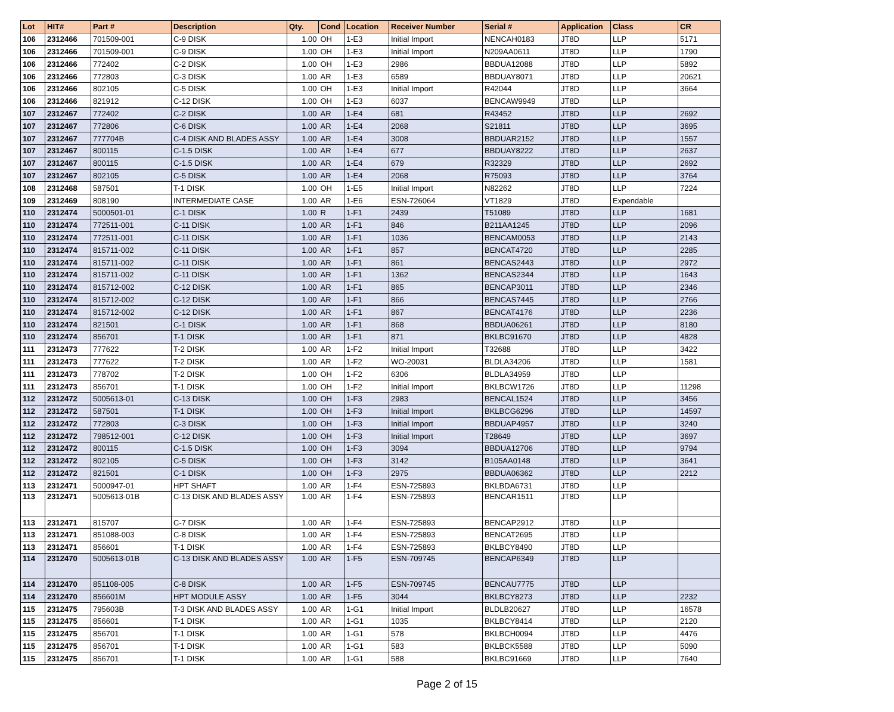| Lot | HIT# | Part # | Description | Qty. | Cond | Location | Receiver Number | Serial # | Application | Class | CR |
| --- | --- | --- | --- | --- | --- | --- | --- | --- | --- | --- | --- |
| 106 | 2312466 | 701509-001 | C-9 DISK | 1.00 | OH | 1-E3 | Initial Import | NENCAH0183 | JT8D | LLP | 5171 |
| 106 | 2312466 | 701509-001 | C-9 DISK | 1.00 | OH | 1-E3 | Initial Import | N209AA0611 | JT8D | LLP | 1790 |
| 106 | 2312466 | 772402 | C-2 DISK | 1.00 | OH | 1-E3 | 2986 | BBDUA12088 | JT8D | LLP | 5892 |
| 106 | 2312466 | 772803 | C-3 DISK | 1.00 | AR | 1-E3 | 6589 | BBDUAY8071 | JT8D | LLP | 20621 |
| 106 | 2312466 | 802105 | C-5 DISK | 1.00 | OH | 1-E3 | Initial Import | R42044 | JT8D | LLP | 3664 |
| 106 | 2312466 | 821912 | C-12 DISK | 1.00 | OH | 1-E3 | 6037 | BENCAW9949 | JT8D | LLP | |
| 107 | 2312467 | 772402 | C-2 DISK | 1.00 | AR | 1-E4 | 681 | R43452 | JT8D | LLP | 2692 |
| 107 | 2312467 | 772806 | C-6 DISK | 1.00 | AR | 1-E4 | 2068 | S21811 | JT8D | LLP | 3695 |
| 107 | 2312467 | 777704B | C-4 DISK AND BLADES ASSY | 1.00 | AR | 1-E4 | 3008 | BBDUAR2152 | JT8D | LLP | 1557 |
| 107 | 2312467 | 800115 | C-1.5 DISK | 1.00 | AR | 1-E4 | 677 | BBDUAY8222 | JT8D | LLP | 2637 |
| 107 | 2312467 | 800115 | C-1.5 DISK | 1.00 | AR | 1-E4 | 679 | R32329 | JT8D | LLP | 2692 |
| 107 | 2312467 | 802105 | C-5 DISK | 1.00 | AR | 1-E4 | 2068 | R75093 | JT8D | LLP | 3764 |
| 108 | 2312468 | 587501 | T-1 DISK | 1.00 | OH | 1-E5 | Initial Import | N82262 | JT8D | LLP | 7224 |
| 109 | 2312469 | 808190 | INTERMEDIATE CASE | 1.00 | AR | 1-E6 | ESN-726064 | VT1829 | JT8D | Expendable | |
| 110 | 2312474 | 5000501-01 | C-1 DISK | 1.00 | R | 1-F1 | 2439 | T51089 | JT8D | LLP | 1681 |
| 110 | 2312474 | 772511-001 | C-11 DISK | 1.00 | AR | 1-F1 | 846 | B211AA1245 | JT8D | LLP | 2096 |
| 110 | 2312474 | 772511-001 | C-11 DISK | 1.00 | AR | 1-F1 | 1036 | BENCAM0053 | JT8D | LLP | 2143 |
| 110 | 2312474 | 815711-002 | C-11 DISK | 1.00 | AR | 1-F1 | 857 | BENCAT4720 | JT8D | LLP | 2285 |
| 110 | 2312474 | 815711-002 | C-11 DISK | 1.00 | AR | 1-F1 | 861 | BENCAS2443 | JT8D | LLP | 2972 |
| 110 | 2312474 | 815711-002 | C-11 DISK | 1.00 | AR | 1-F1 | 1362 | BENCAS2344 | JT8D | LLP | 1643 |
| 110 | 2312474 | 815712-002 | C-12 DISK | 1.00 | AR | 1-F1 | 865 | BENCAP3011 | JT8D | LLP | 2346 |
| 110 | 2312474 | 815712-002 | C-12 DISK | 1.00 | AR | 1-F1 | 866 | BENCAS7445 | JT8D | LLP | 2766 |
| 110 | 2312474 | 815712-002 | C-12 DISK | 1.00 | AR | 1-F1 | 867 | BENCAT4176 | JT8D | LLP | 2236 |
| 110 | 2312474 | 821501 | C-1 DISK | 1.00 | AR | 1-F1 | 868 | BBDUA06261 | JT8D | LLP | 8180 |
| 110 | 2312474 | 856701 | T-1 DISK | 1.00 | AR | 1-F1 | 871 | BKLBC91670 | JT8D | LLP | 4828 |
| 111 | 2312473 | 777622 | T-2 DISK | 1.00 | AR | 1-F2 | Initial Import | T32688 | JT8D | LLP | 3422 |
| 111 | 2312473 | 777622 | T-2 DISK | 1.00 | AR | 1-F2 | WO-20031 | BLDLA34206 | JT8D | LLP | 1581 |
| 111 | 2312473 | 778702 | T-2 DISK | 1.00 | OH | 1-F2 | 6306 | BLDLA34959 | JT8D | LLP | |
| 111 | 2312473 | 856701 | T-1 DISK | 1.00 | OH | 1-F2 | Initial Import | BKLBCW1726 | JT8D | LLP | 11298 |
| 112 | 2312472 | 5005613-01 | C-13 DISK | 1.00 | OH | 1-F3 | 2983 | BENCAL1524 | JT8D | LLP | 3456 |
| 112 | 2312472 | 587501 | T-1 DISK | 1.00 | OH | 1-F3 | Initial Import | BKLBCG6296 | JT8D | LLP | 14597 |
| 112 | 2312472 | 772803 | C-3 DISK | 1.00 | OH | 1-F3 | Initial Import | BBDUAP4957 | JT8D | LLP | 3240 |
| 112 | 2312472 | 798512-001 | C-12 DISK | 1.00 | OH | 1-F3 | Initial Import | T28649 | JT8D | LLP | 3697 |
| 112 | 2312472 | 800115 | C-1.5 DISK | 1.00 | OH | 1-F3 | 3094 | BBDUA12706 | JT8D | LLP | 9794 |
| 112 | 2312472 | 802105 | C-5 DISK | 1.00 | OH | 1-F3 | 3142 | B105AA0148 | JT8D | LLP | 3641 |
| 112 | 2312472 | 821501 | C-1 DISK | 1.00 | OH | 1-F3 | 2975 | BBDUA06362 | JT8D | LLP | 2212 |
| 113 | 2312471 | 5000947-01 | HPT SHAFT | 1.00 | AR | 1-F4 | ESN-725893 | BKLBDA6731 | JT8D | LLP | |
| 113 | 2312471 | 5005613-01B | C-13 DISK AND BLADES ASSY | 1.00 | AR | 1-F4 | ESN-725893 | BENCAR1511 | JT8D | LLP | |
| 113 | 2312471 | 815707 | C-7 DISK | 1.00 | AR | 1-F4 | ESN-725893 | BENCAP2912 | JT8D | LLP | |
| 113 | 2312471 | 851088-003 | C-8 DISK | 1.00 | AR | 1-F4 | ESN-725893 | BENCAT2695 | JT8D | LLP | |
| 113 | 2312471 | 856601 | T-1 DISK | 1.00 | AR | 1-F4 | ESN-725893 | BKLBCY8490 | JT8D | LLP | |
| 114 | 2312470 | 5005613-01B | C-13 DISK AND BLADES ASSY | 1.00 | AR | 1-F5 | ESN-709745 | BENCAP6349 | JT8D | LLP | |
| 114 | 2312470 | 851108-005 | C-8 DISK | 1.00 | AR | 1-F5 | ESN-709745 | BENCAU7775 | JT8D | LLP | |
| 114 | 2312470 | 856601M | HPT MODULE ASSY | 1.00 | AR | 1-F5 | 3044 | BKLBCY8273 | JT8D | LLP | 2232 |
| 115 | 2312475 | 795603B | T-3 DISK AND BLADES ASSY | 1.00 | AR | 1-G1 | Initial Import | BLDLB20627 | JT8D | LLP | 16578 |
| 115 | 2312475 | 856601 | T-1 DISK | 1.00 | AR | 1-G1 | 1035 | BKLBCY8414 | JT8D | LLP | 2120 |
| 115 | 2312475 | 856701 | T-1 DISK | 1.00 | AR | 1-G1 | 578 | BKLBCH0094 | JT8D | LLP | 4476 |
| 115 | 2312475 | 856701 | T-1 DISK | 1.00 | AR | 1-G1 | 583 | BKLBCK5588 | JT8D | LLP | 5090 |
| 115 | 2312475 | 856701 | T-1 DISK | 1.00 | AR | 1-G1 | 588 | BKLBC91669 | JT8D | LLP | 7640 |
Page 2 of 15